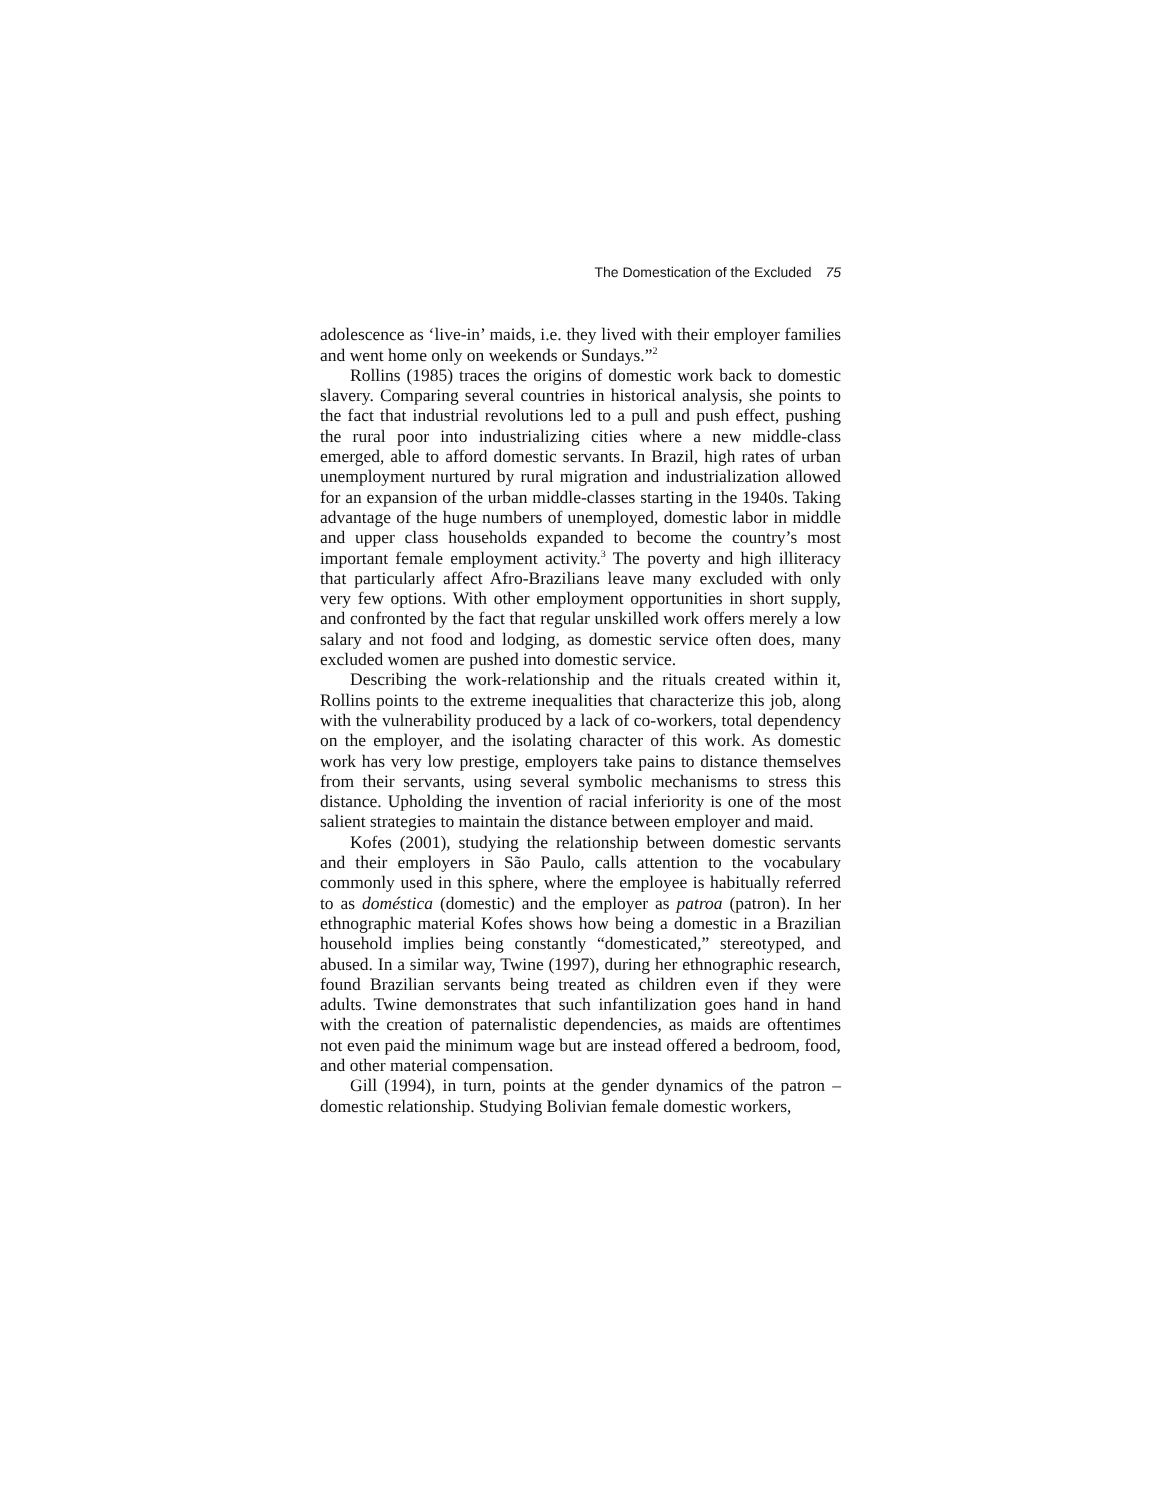The Domestication of the Excluded 75
adolescence as ‘live-in’ maids, i.e. they lived with their employer families and went home only on weekends or Sundays.”<sup>2</sup>
Rollins (1985) traces the origins of domestic work back to domestic slavery. Comparing several countries in historical analysis, she points to the fact that industrial revolutions led to a pull and push effect, pushing the rural poor into industrializing cities where a new middle-class emerged, able to afford domestic servants. In Brazil, high rates of urban unemployment nurtured by rural migration and industrialization allowed for an expansion of the urban middle-classes starting in the 1940s. Taking advantage of the huge numbers of unemployed, domestic labor in middle and upper class households expanded to become the country’s most important female employment activity.<sup>3</sup> The poverty and high illiteracy that particularly affect Afro-Brazilians leave many excluded with only very few options. With other employment opportunities in short supply, and confronted by the fact that regular unskilled work offers merely a low salary and not food and lodging, as domestic service often does, many excluded women are pushed into domestic service.
Describing the work-relationship and the rituals created within it, Rollins points to the extreme inequalities that characterize this job, along with the vulnerability produced by a lack of co-workers, total dependency on the employer, and the isolating character of this work. As domestic work has very low prestige, employers take pains to distance themselves from their servants, using several symbolic mechanisms to stress this distance. Upholding the invention of racial inferiority is one of the most salient strategies to maintain the distance between employer and maid.
Kofes (2001), studying the relationship between domestic servants and their employers in São Paulo, calls attention to the vocabulary commonly used in this sphere, where the employee is habitually referred to as doméstica (domestic) and the employer as patroa (patron). In her ethnographic material Kofes shows how being a domestic in a Brazilian household implies being constantly “domesticated,” stereotyped, and abused. In a similar way, Twine (1997), during her ethnographic research, found Brazilian servants being treated as children even if they were adults. Twine demonstrates that such infantilization goes hand in hand with the creation of paternalistic dependencies, as maids are oftentimes not even paid the minimum wage but are instead offered a bedroom, food, and other material compensation.
Gill (1994), in turn, points at the gender dynamics of the patron – domestic relationship. Studying Bolivian female domestic workers,